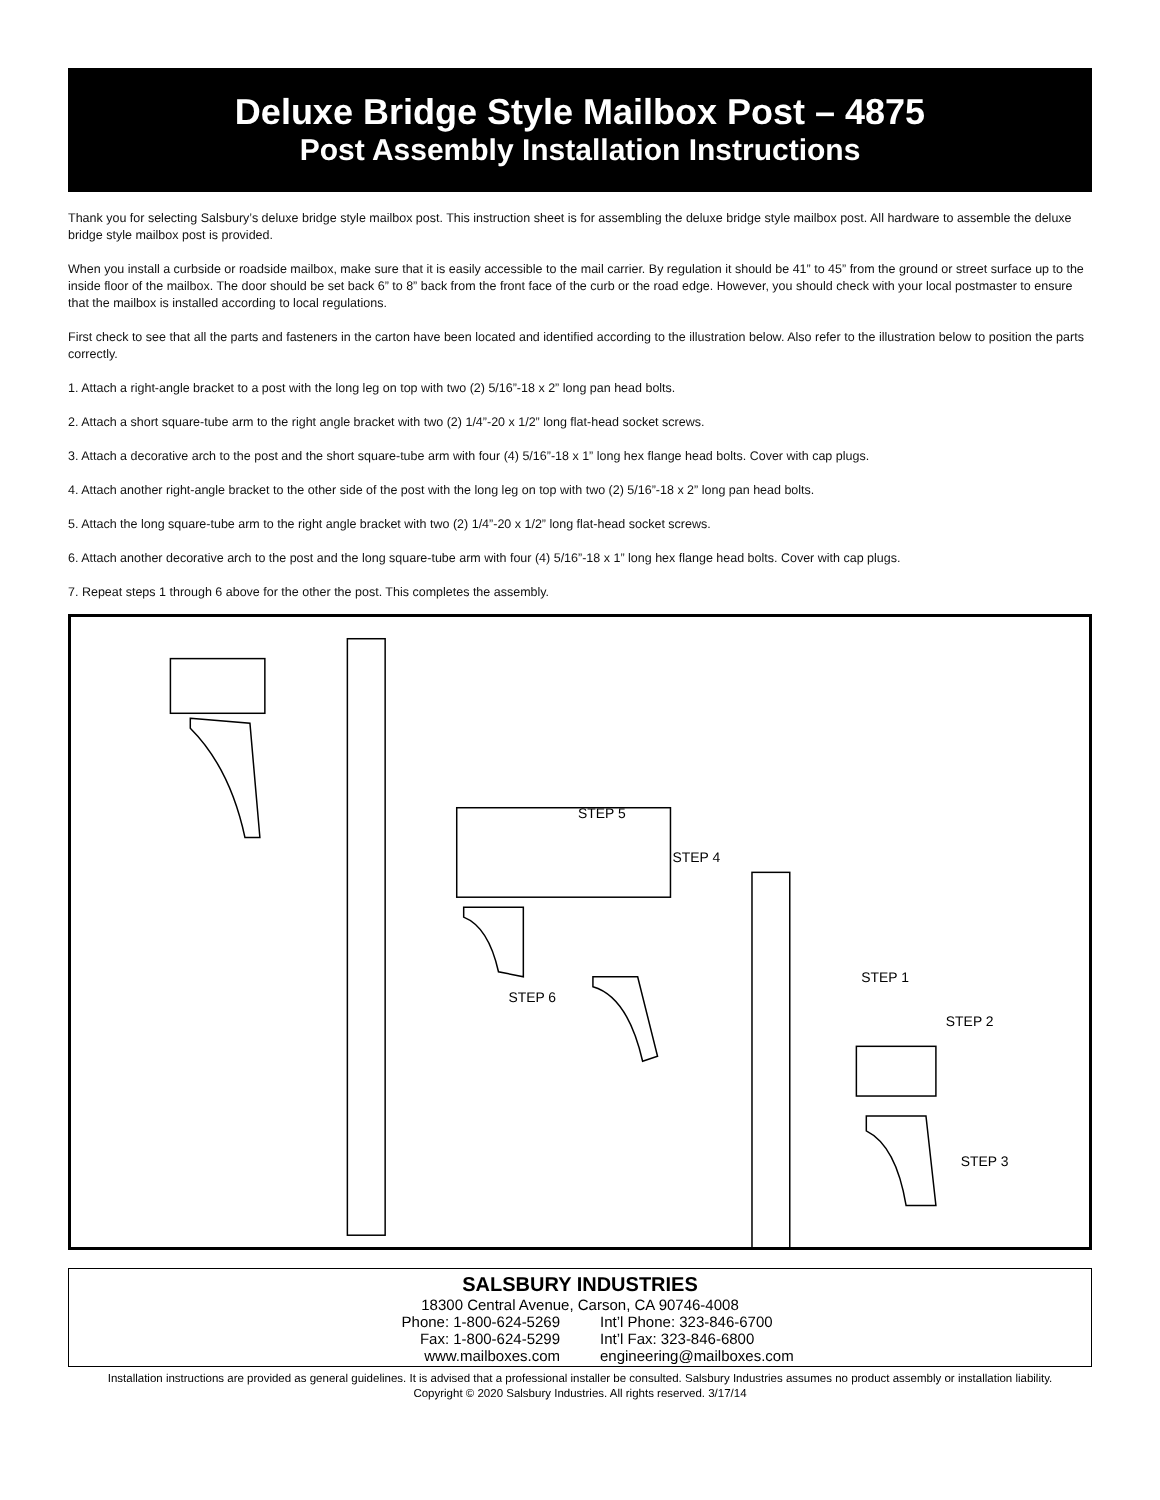Deluxe Bridge Style Mailbox Post – 4875
Post Assembly Installation Instructions
Thank you for selecting Salsbury’s deluxe bridge style mailbox post. This instruction sheet is for assembling the deluxe bridge style mailbox post. All hardware to assemble the deluxe bridge style mailbox post is provided.
When you install a curbside or roadside mailbox, make sure that it is easily accessible to the mail carrier. By regulation it should be 41” to 45” from the ground or street surface up to the inside floor of the mailbox. The door should be set back 6” to 8” back from the front face of the curb or the road edge. However, you should check with your local postmaster to ensure that the mailbox is installed according to local regulations.
First check to see that all the parts and fasteners in the carton have been located and identified according to the illustration below. Also refer to the illustration below to position the parts correctly.
1. Attach a right-angle bracket to a post with the long leg on top with two (2) 5/16”-18 x 2” long pan head bolts.
2. Attach a short square-tube arm to the right angle bracket with two (2) 1/4”-20 x 1/2” long flat-head socket screws.
3. Attach a decorative arch to the post and the short square-tube arm with four (4) 5/16”-18 x 1” long hex flange head bolts. Cover with cap plugs.
4. Attach another right-angle bracket to the other side of the post with the long leg on top with two (2) 5/16”-18 x 2” long pan head bolts.
5. Attach the long square-tube arm to the right angle bracket with two (2) 1/4”-20 x 1/2” long flat-head socket screws.
6. Attach another decorative arch to the post and the long square-tube arm with four (4) 5/16”-18 x 1” long hex flange head bolts. Cover with cap plugs.
7. Repeat steps 1 through 6 above for the other the post. This completes the assembly.
STEP 5
STEP 4
STEP 1
STEP 2
STEP 6
STEP 3
SALSBURY INDUSTRIES
18300 Central Avenue, Carson, CA 90746-4008
Phone: 1-800-624-5269 Int’l Phone: 323-846-6700
Fax: 1-800-624-5299 Int’l Fax: 323-846-6800
www.mailboxes.com engineering@mailboxes.com
Installation instructions are provided as general guidelines. It is advised that a professional installer be consulted. Salsbury Industries assumes no product assembly or installation liability.
Copyright © 2020 Salsbury Industries. All rights reserved. 3/17/14